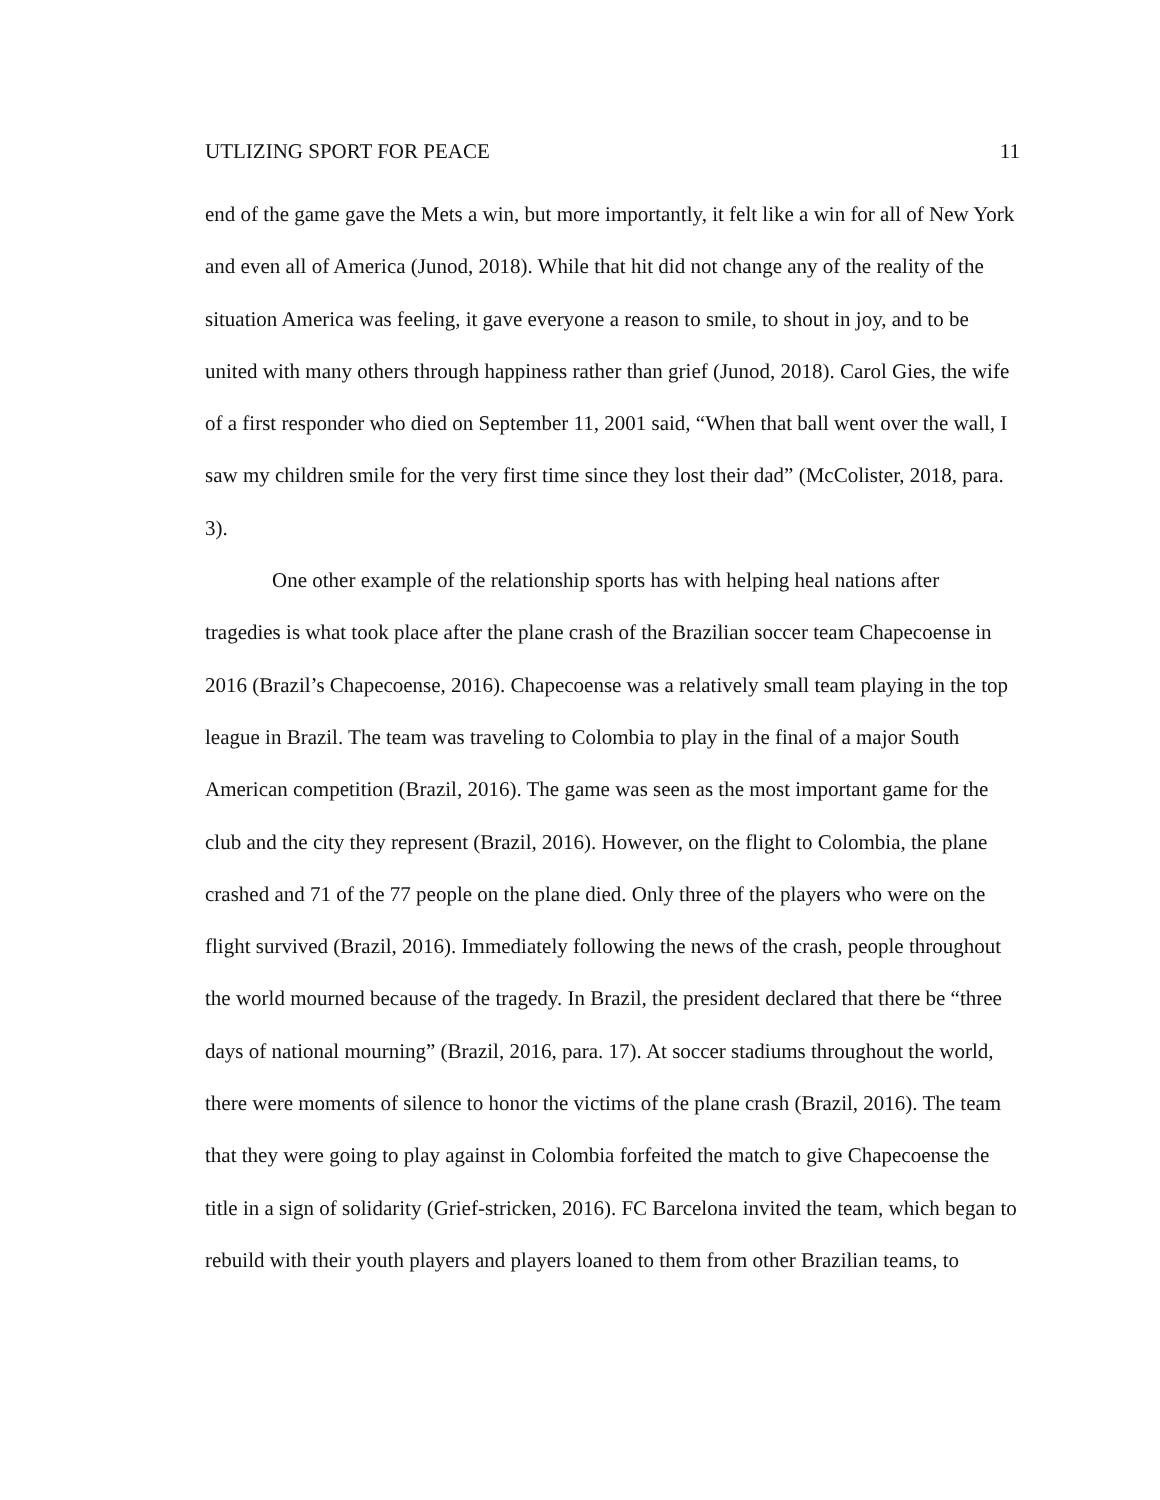UTLIZING SPORT FOR PEACE 11
end of the game gave the Mets a win, but more importantly, it felt like a win for all of New York and even all of America (Junod, 2018). While that hit did not change any of the reality of the situation America was feeling, it gave everyone a reason to smile, to shout in joy, and to be united with many others through happiness rather than grief (Junod, 2018). Carol Gies, the wife of a first responder who died on September 11, 2001 said, “When that ball went over the wall, I saw my children smile for the very first time since they lost their dad” (McColister, 2018, para. 3).
One other example of the relationship sports has with helping heal nations after tragedies is what took place after the plane crash of the Brazilian soccer team Chapecoense in 2016 (Brazil’s Chapecoense, 2016). Chapecoense was a relatively small team playing in the top league in Brazil. The team was traveling to Colombia to play in the final of a major South American competition (Brazil, 2016). The game was seen as the most important game for the club and the city they represent (Brazil, 2016). However, on the flight to Colombia, the plane crashed and 71 of the 77 people on the plane died. Only three of the players who were on the flight survived (Brazil, 2016). Immediately following the news of the crash, people throughout the world mourned because of the tragedy. In Brazil, the president declared that there be “three days of national mourning” (Brazil, 2016, para. 17). At soccer stadiums throughout the world, there were moments of silence to honor the victims of the plane crash (Brazil, 2016). The team that they were going to play against in Colombia forfeited the match to give Chapecoense the title in a sign of solidarity (Grief-stricken, 2016). FC Barcelona invited the team, which began to rebuild with their youth players and players loaned to them from other Brazilian teams, to